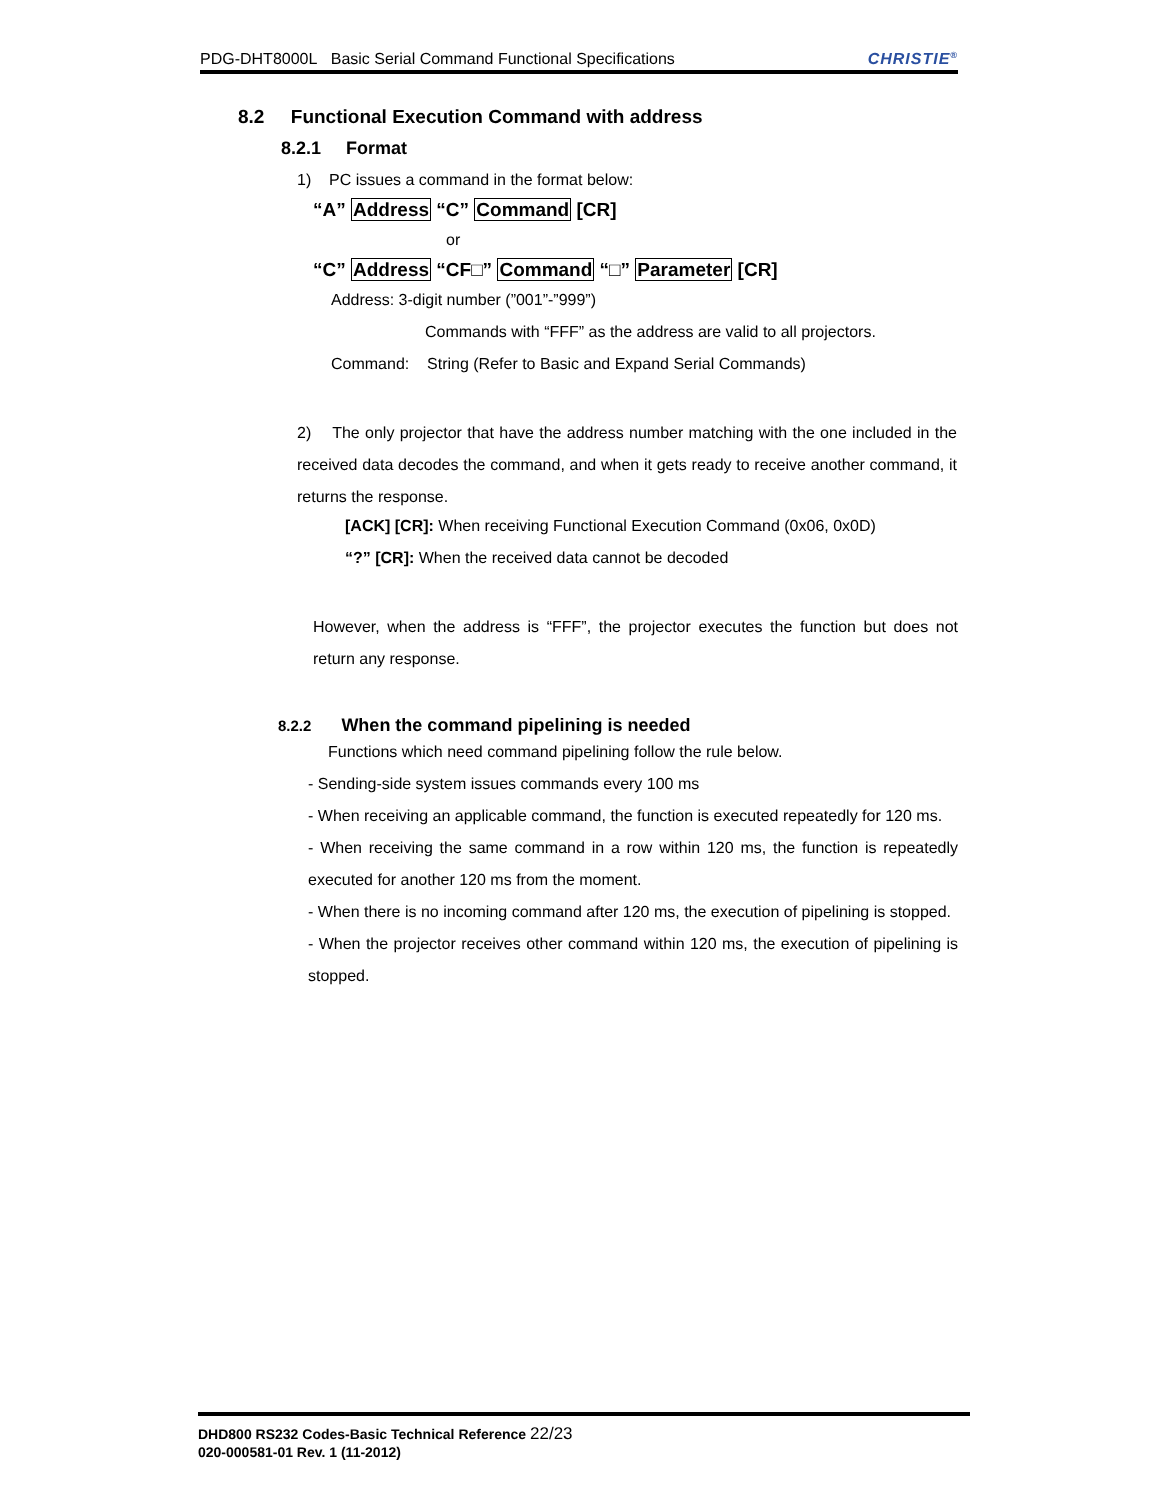PDG-DHT8000L Basic Serial Command Functional Specifications CHRISTIE<sup>®</sup>
8.2 Functional Execution Command with address
8.2.1 Format
1) PC issues a command in the format below:
“A” Address “C” Command [CR]
or
“C” Address “CF□” Command “□” Parameter [CR]
Address: 3-digit number (”001”-”999”)
Commands with “FFF” as the address are valid to all projectors.
Command: String (Refer to Basic and Expand Serial Commands)
2) The only projector that have the address number matching with the one included in the received data decodes the command, and when it gets ready to receive another command, it returns the response.
[ACK] [CR]: When receiving Functional Execution Command (0x06, 0x0D)
“?” [CR]: When the received data cannot be decoded
However, when the address is “FFF”, the projector executes the function but does not return any response.
8.2.2 When the command pipelining is needed
Functions which need command pipelining follow the rule below.
- Sending-side system issues commands every 100 ms
- When receiving an applicable command, the function is executed repeatedly for 120 ms.
- When receiving the same command in a row within 120 ms, the function is repeatedly executed for another 120 ms from the moment.
- When there is no incoming command after 120 ms, the execution of pipelining is stopped.
- When the projector receives other command within 120 ms, the execution of pipelining is stopped.
DHD800 RS232 Codes-Basic Technical Reference 22/23
020-000581-01 Rev. 1 (11-2012)